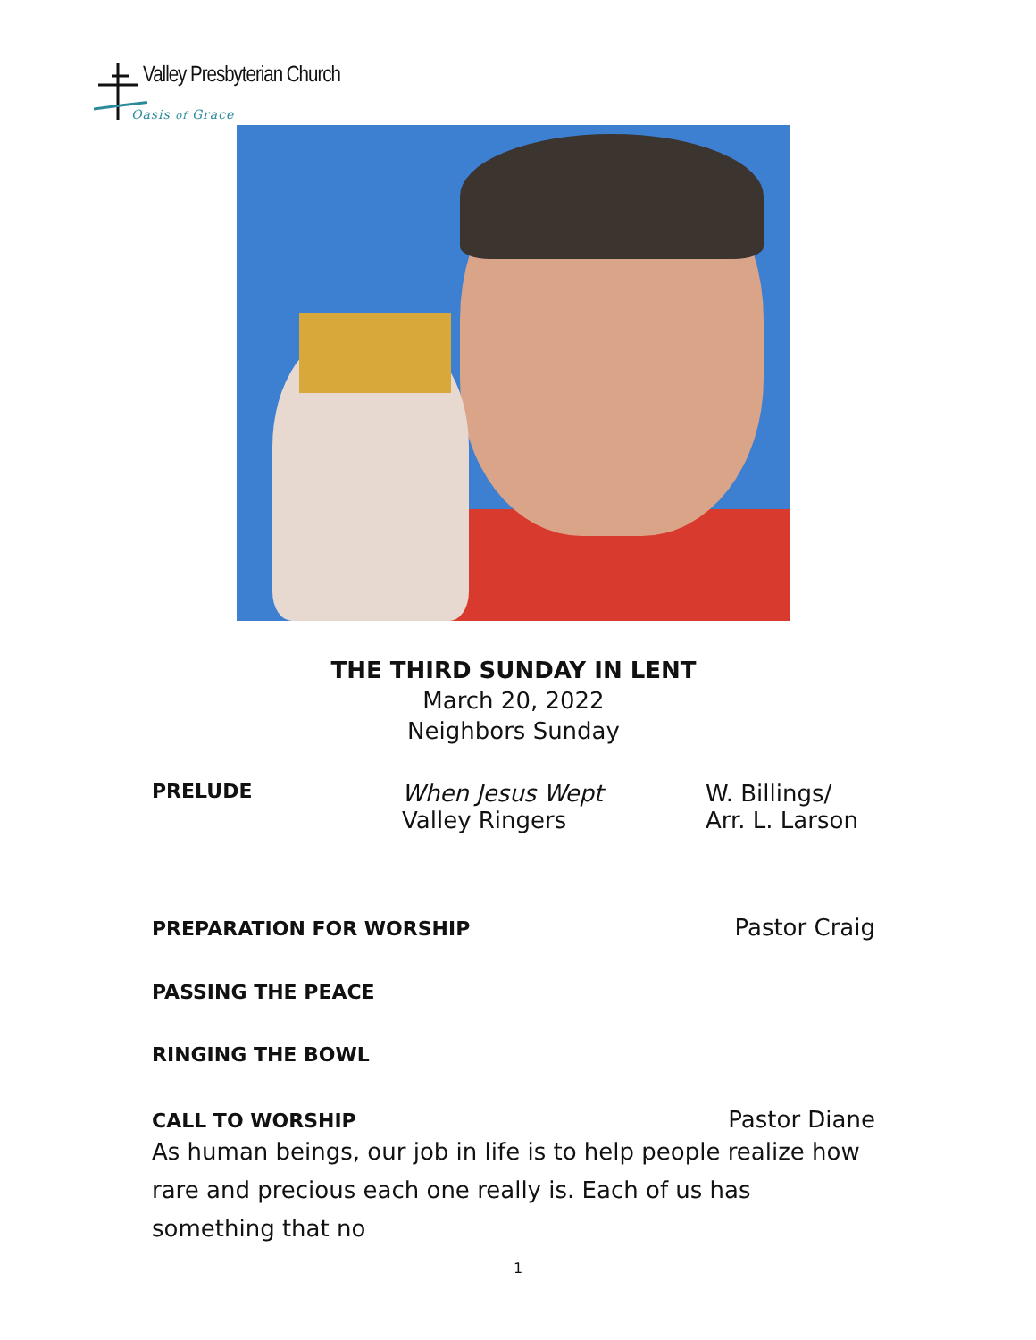Valley Presbyterian Church
Oasis of Grace
THE THIRD SUNDAY IN LENT
March 20, 2022
Neighbors Sunday
PRELUDE
When Jesus Wept
Valley Ringers
W. Billings/
Arr. L. Larson
PREPARATION FOR WORSHIP Pastor Craig
PASSING THE PEACE
RINGING THE BOWL
CALL TO WORSHIP Pastor Diane
As human beings, our job in life is to help people realize how rare and precious each one really is. Each of us has something that no
1